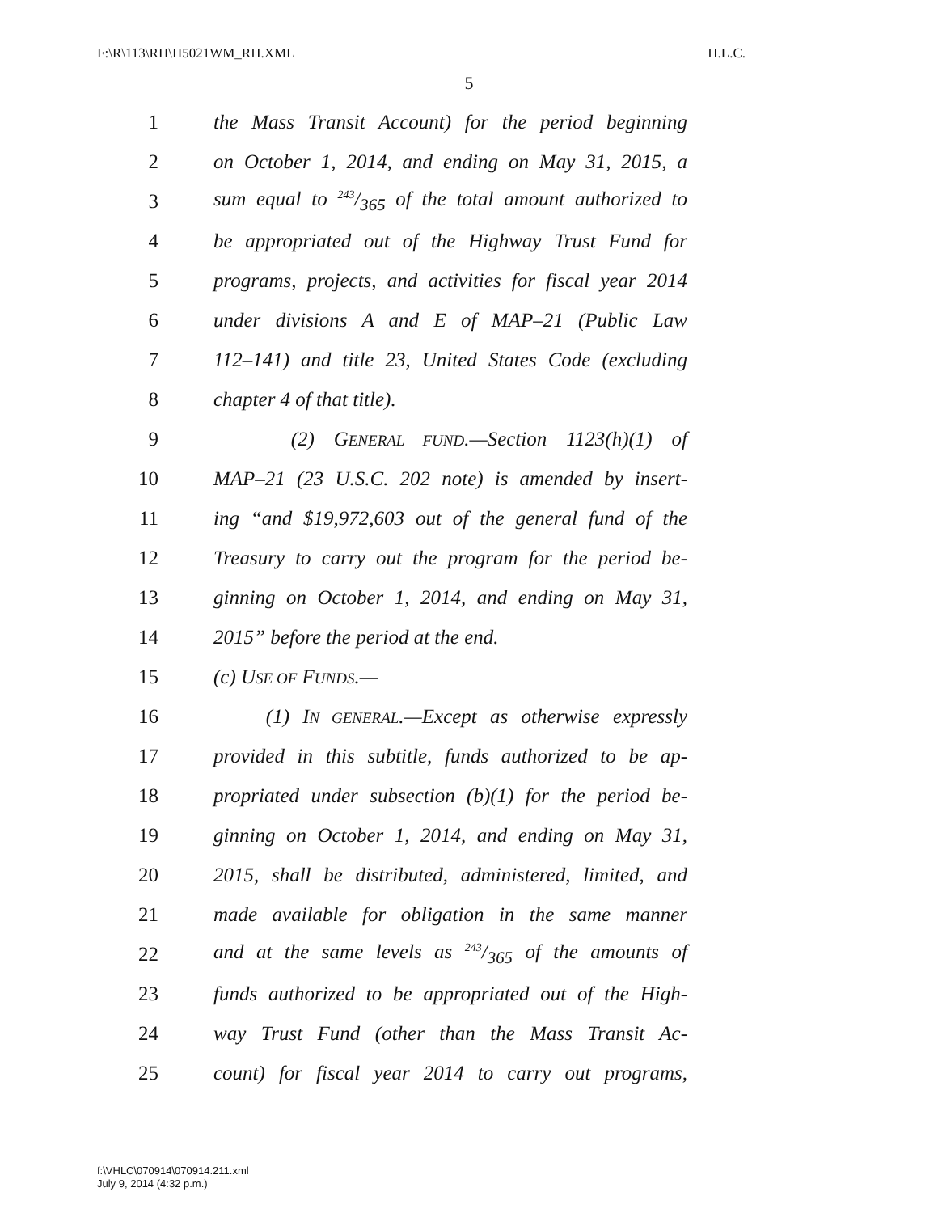F:\R\113\RH\H5021WM_RH.XML H.L.C.
5
1 the Mass Transit Account) for the period beginning
2 on October 1, 2014, and ending on May 31, 2015, a
3 sum equal to 243/365 of the total amount authorized to
4 be appropriated out of the Highway Trust Fund for
5 programs, projects, and activities for fiscal year 2014
6 under divisions A and E of MAP–21 (Public Law
7 112–141) and title 23, United States Code (excluding
8 chapter 4 of that title).
9 (2) GENERAL FUND.—Section 1123(h)(1) of
10 MAP–21 (23 U.S.C. 202 note) is amended by insert-
11 ing “and $19,972,603 out of the general fund of the
12 Treasury to carry out the program for the period be-
13 ginning on October 1, 2014, and ending on May 31,
14 2015” before the period at the end.
15 (c) USE OF FUNDS.—
16 (1) IN GENERAL.—Except as otherwise expressly
17 provided in this subtitle, funds authorized to be ap-
18 propriated under subsection (b)(1) for the period be-
19 ginning on October 1, 2014, and ending on May 31,
20 2015, shall be distributed, administered, limited, and
21 made available for obligation in the same manner
22 and at the same levels as 243/365 of the amounts of
23 funds authorized to be appropriated out of the High-
24 way Trust Fund (other than the Mass Transit Ac-
25 count) for fiscal year 2014 to carry out programs,
f:\VHLC\070914\070914.211.xml
July 9, 2014 (4:32 p.m.)